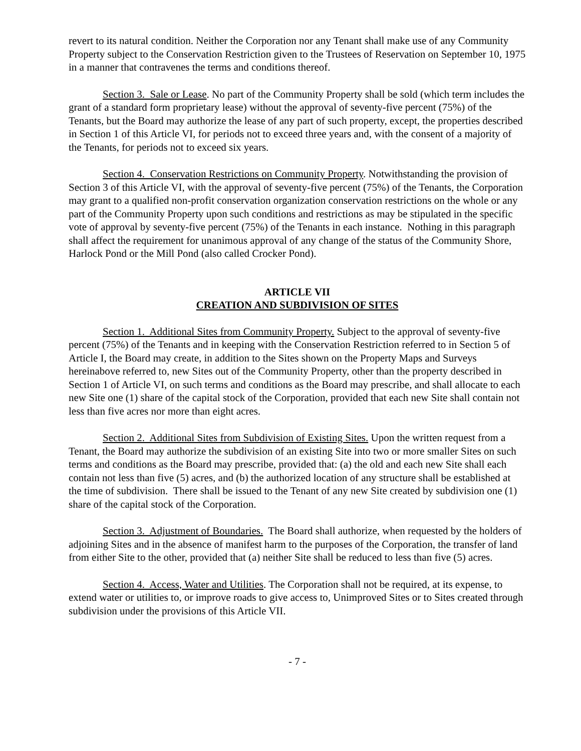revert to its natural condition. Neither the Corporation nor any Tenant shall make use of any Community Property subject to the Conservation Restriction given to the Trustees of Reservation on September 10, 1975 in a manner that contravenes the terms and conditions thereof.
Section 3. Sale or Lease. No part of the Community Property shall be sold (which term includes the grant of a standard form proprietary lease) without the approval of seventy-five percent (75%) of the Tenants, but the Board may authorize the lease of any part of such property, except, the properties described in Section 1 of this Article VI, for periods not to exceed three years and, with the consent of a majority of the Tenants, for periods not to exceed six years.
Section 4. Conservation Restrictions on Community Property. Notwithstanding the provision of Section 3 of this Article VI, with the approval of seventy-five percent (75%) of the Tenants, the Corporation may grant to a qualified non-profit conservation organization conservation restrictions on the whole or any part of the Community Property upon such conditions and restrictions as may be stipulated in the specific vote of approval by seventy-five percent (75%) of the Tenants in each instance. Nothing in this paragraph shall affect the requirement for unanimous approval of any change of the status of the Community Shore, Harlock Pond or the Mill Pond (also called Crocker Pond).
ARTICLE VII
CREATION AND SUBDIVISION OF SITES
Section 1. Additional Sites from Community Property. Subject to the approval of seventy-five percent (75%) of the Tenants and in keeping with the Conservation Restriction referred to in Section 5 of Article I, the Board may create, in addition to the Sites shown on the Property Maps and Surveys hereinabove referred to, new Sites out of the Community Property, other than the property described in Section 1 of Article VI, on such terms and conditions as the Board may prescribe, and shall allocate to each new Site one (1) share of the capital stock of the Corporation, provided that each new Site shall contain not less than five acres nor more than eight acres.
Section 2. Additional Sites from Subdivision of Existing Sites. Upon the written request from a Tenant, the Board may authorize the subdivision of an existing Site into two or more smaller Sites on such terms and conditions as the Board may prescribe, provided that: (a) the old and each new Site shall each contain not less than five (5) acres, and (b) the authorized location of any structure shall be established at the time of subdivision. There shall be issued to the Tenant of any new Site created by subdivision one (1) share of the capital stock of the Corporation.
Section 3. Adjustment of Boundaries. The Board shall authorize, when requested by the holders of adjoining Sites and in the absence of manifest harm to the purposes of the Corporation, the transfer of land from either Site to the other, provided that (a) neither Site shall be reduced to less than five (5) acres.
Section 4. Access, Water and Utilities. The Corporation shall not be required, at its expense, to extend water or utilities to, or improve roads to give access to, Unimproved Sites or to Sites created through subdivision under the provisions of this Article VII.
- 7 -